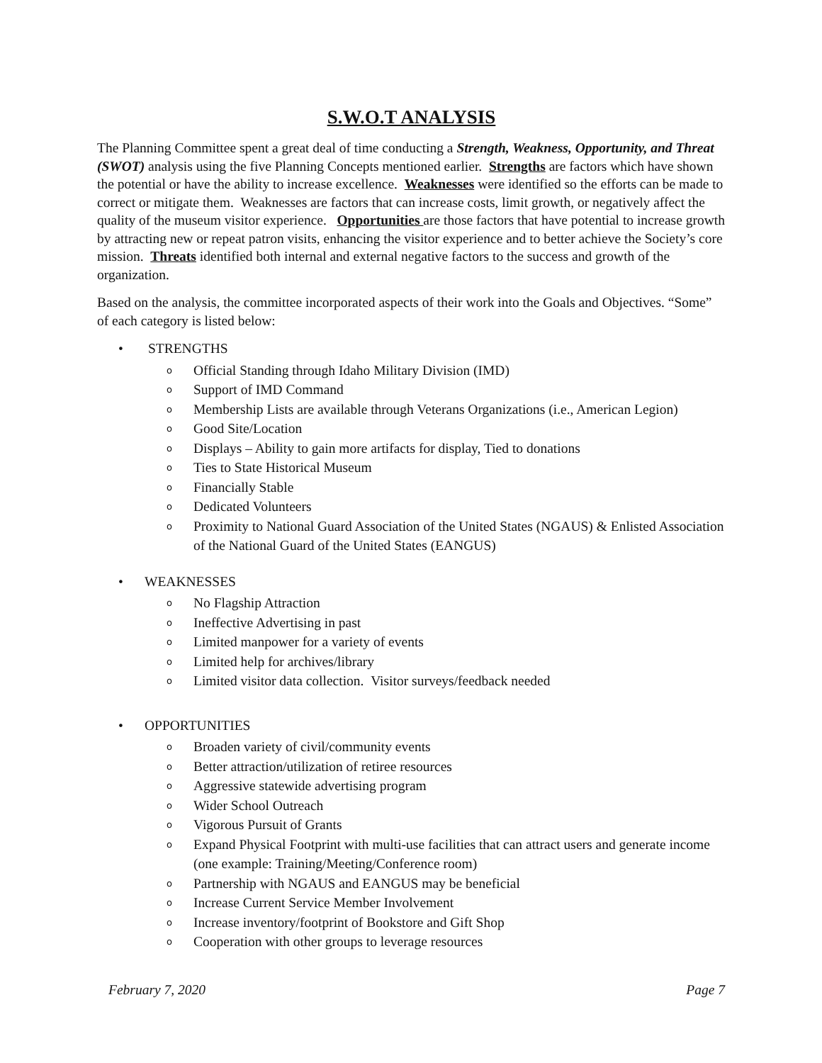S.W.O.T ANALYSIS
The Planning Committee spent a great deal of time conducting a Strength, Weakness, Opportunity, and Threat (SWOT) analysis using the five Planning Concepts mentioned earlier. Strengths are factors which have shown the potential or have the ability to increase excellence. Weaknesses were identified so the efforts can be made to correct or mitigate them. Weaknesses are factors that can increase costs, limit growth, or negatively affect the quality of the museum visitor experience. Opportunities are those factors that have potential to increase growth by attracting new or repeat patron visits, enhancing the visitor experience and to better achieve the Society’s core mission. Threats identified both internal and external negative factors to the success and growth of the organization.
Based on the analysis, the committee incorporated aspects of their work into the Goals and Objectives. “Some” of each category is listed below:
• STRENGTHS
o Official Standing through Idaho Military Division (IMD)
o Support of IMD Command
o Membership Lists are available through Veterans Organizations (i.e., American Legion)
o Good Site/Location
o Displays – Ability to gain more artifacts for display, Tied to donations
o Ties to State Historical Museum
o Financially Stable
o Dedicated Volunteers
o Proximity to National Guard Association of the United States (NGAUS) & Enlisted Association of the National Guard of the United States (EANGUS)
• WEAKNESSES
o No Flagship Attraction
o Ineffective Advertising in past
o Limited manpower for a variety of events
o Limited help for archives/library
o Limited visitor data collection. Visitor surveys/feedback needed
• OPPORTUNITIES
o Broaden variety of civil/community events
o Better attraction/utilization of retiree resources
o Aggressive statewide advertising program
o Wider School Outreach
o Vigorous Pursuit of Grants
o Expand Physical Footprint with multi-use facilities that can attract users and generate income (one example: Training/Meeting/Conference room)
o Partnership with NGAUS and EANGUS may be beneficial
o Increase Current Service Member Involvement
o Increase inventory/footprint of Bookstore and Gift Shop
o Cooperation with other groups to leverage resources
February 7, 2020 Page 7